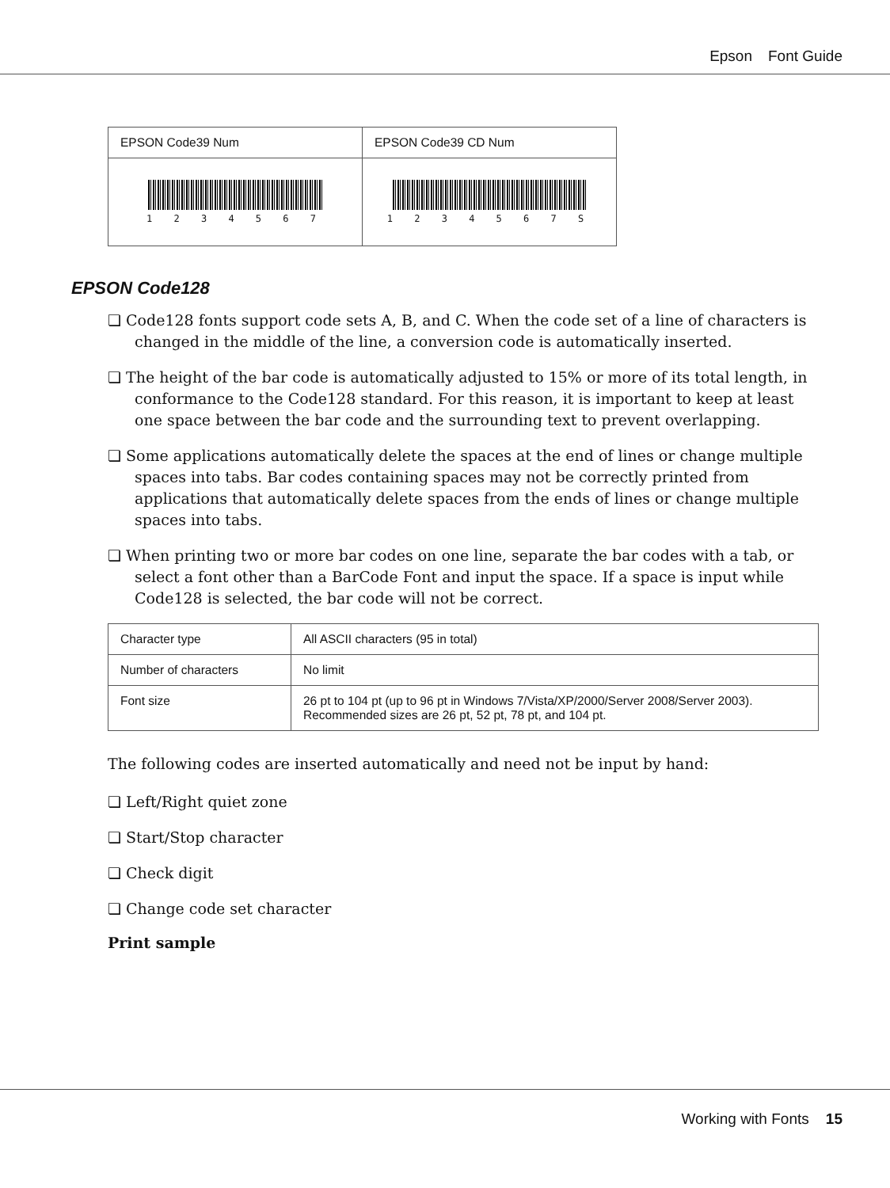Epson Font Guide
| EPSON Code39 Num | EPSON Code39 CD Num |
| 1 2 3 4 5 6 7 | 1 2 3 4 5 6 7 S |
EPSON Code128
❏ Code128 fonts support code sets A, B, and C. When the code set of a line of characters is changed in the middle of the line, a conversion code is automatically inserted.
❏ The height of the bar code is automatically adjusted to 15% or more of its total length, in conformance to the Code128 standard. For this reason, it is important to keep at least one space between the bar code and the surrounding text to prevent overlapping.
❏ Some applications automatically delete the spaces at the end of lines or change multiple spaces into tabs. Bar codes containing spaces may not be correctly printed from applications that automatically delete spaces from the ends of lines or change multiple spaces into tabs.
❏ When printing two or more bar codes on one line, separate the bar codes with a tab, or select a font other than a BarCode Font and input the space. If a space is input while Code128 is selected, the bar code will not be correct.
| Character type | All ASCII characters (95 in total) |
| Number of characters | No limit |
| Font size | 26 pt to 104 pt (up to 96 pt in Windows 7/Vista/XP/2000/Server 2008/Server 2003). Recommended sizes are 26 pt, 52 pt, 78 pt, and 104 pt. |
The following codes are inserted automatically and need not be input by hand:
❏ Left/Right quiet zone
❏ Start/Stop character
❏ Check digit
❏ Change code set character
Print sample
Working with Fonts 15